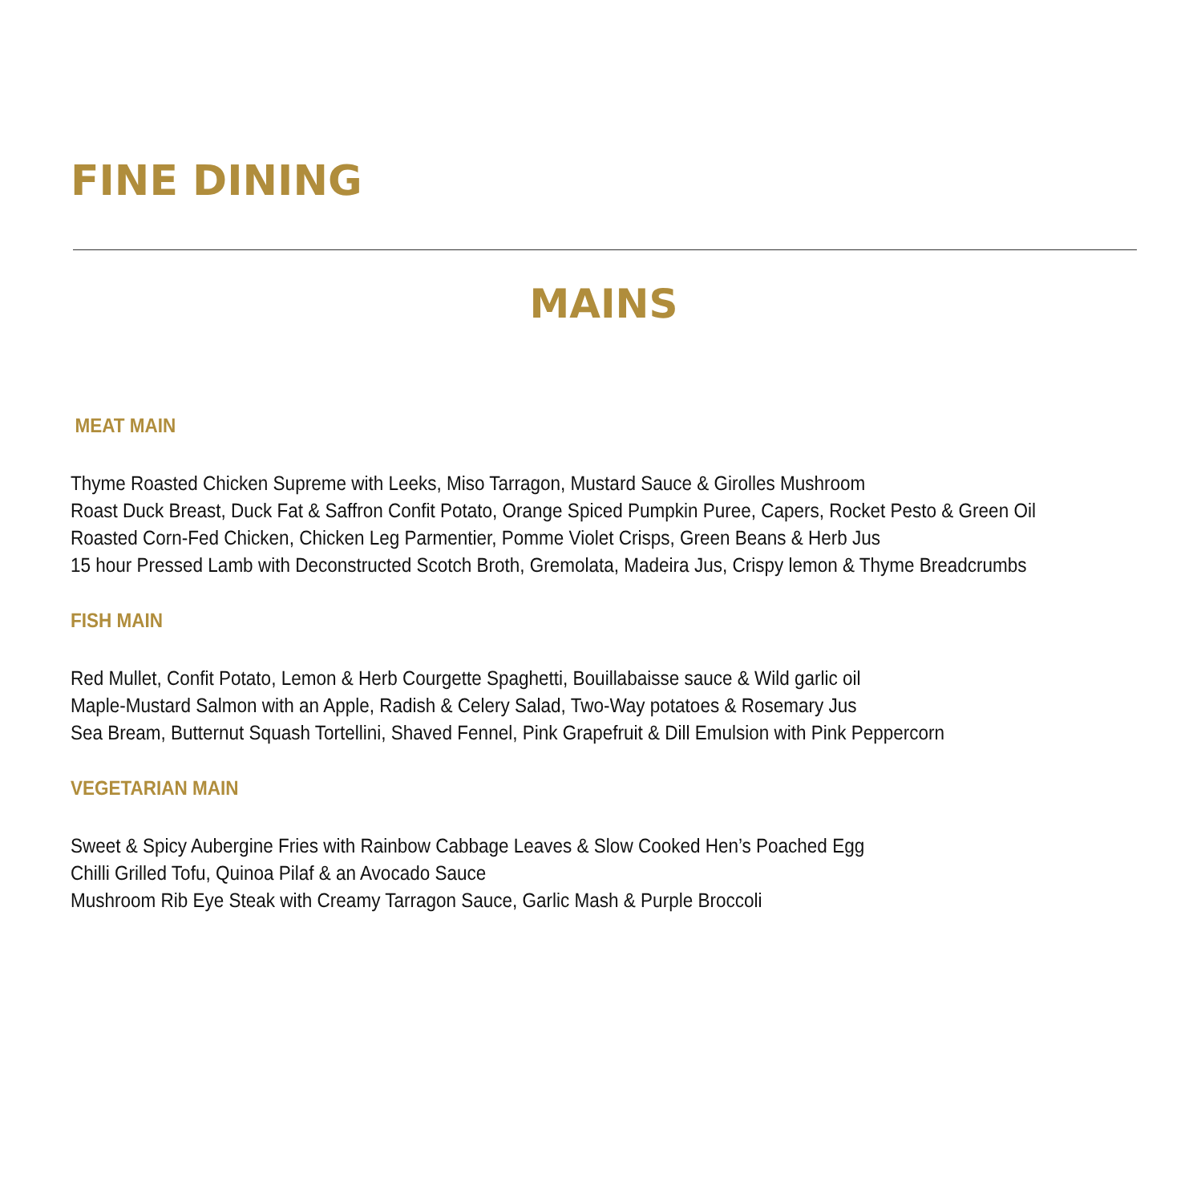FINE DINING
MAINS
MEAT MAIN
Thyme Roasted Chicken Supreme with Leeks, Miso Tarragon, Mustard Sauce & Girolles Mushroom
Roast Duck Breast, Duck Fat & Saffron Confit Potato, Orange Spiced Pumpkin Puree, Capers, Rocket Pesto & Green Oil
Roasted Corn-Fed Chicken, Chicken Leg Parmentier, Pomme Violet Crisps, Green Beans & Herb Jus
15 hour Pressed Lamb with Deconstructed Scotch Broth, Gremolata, Madeira Jus, Crispy lemon & Thyme Breadcrumbs
FISH MAIN
Red Mullet, Confit Potato, Lemon & Herb Courgette Spaghetti, Bouillabaisse sauce & Wild garlic oil
Maple-Mustard Salmon with an Apple, Radish & Celery Salad, Two-Way potatoes & Rosemary Jus
Sea Bream, Butternut Squash Tortellini, Shaved Fennel, Pink Grapefruit & Dill Emulsion with Pink Peppercorn
VEGETARIAN MAIN
Sweet & Spicy Aubergine Fries with Rainbow Cabbage Leaves & Slow Cooked Hen’s Poached Egg
Chilli Grilled Tofu, Quinoa Pilaf & an Avocado Sauce
Mushroom Rib Eye Steak with Creamy Tarragon Sauce, Garlic Mash & Purple Broccoli